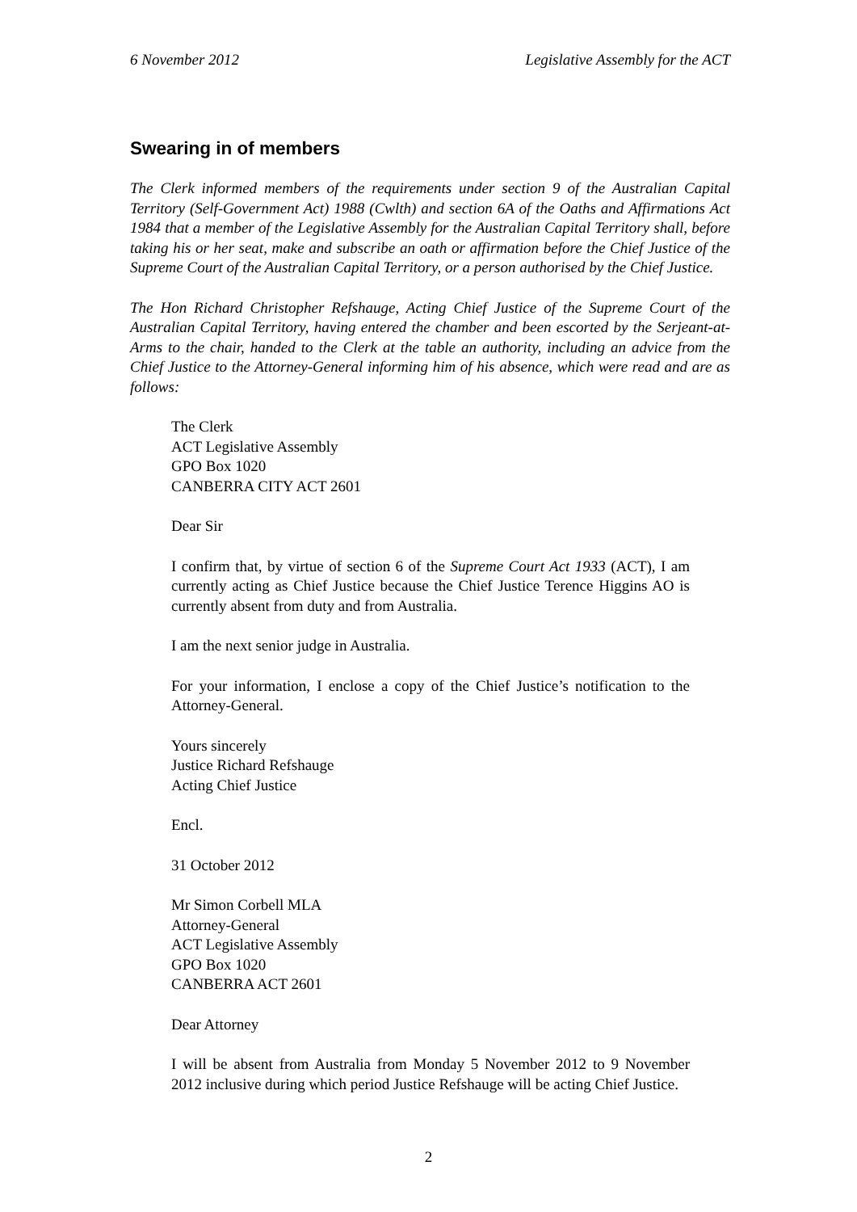6 November 2012 Legislative Assembly for the ACT
Swearing in of members
The Clerk informed members of the requirements under section 9 of the Australian Capital Territory (Self-Government Act) 1988 (Cwlth) and section 6A of the Oaths and Affirmations Act 1984 that a member of the Legislative Assembly for the Australian Capital Territory shall, before taking his or her seat, make and subscribe an oath or affirmation before the Chief Justice of the Supreme Court of the Australian Capital Territory, or a person authorised by the Chief Justice.
The Hon Richard Christopher Refshauge, Acting Chief Justice of the Supreme Court of the Australian Capital Territory, having entered the chamber and been escorted by the Serjeant-at-Arms to the chair, handed to the Clerk at the table an authority, including an advice from the Chief Justice to the Attorney-General informing him of his absence, which were read and are as follows:
The Clerk
ACT Legislative Assembly
GPO Box 1020
CANBERRA CITY ACT 2601
Dear Sir
I confirm that, by virtue of section 6 of the Supreme Court Act 1933 (ACT), I am currently acting as Chief Justice because the Chief Justice Terence Higgins AO is currently absent from duty and from Australia.
I am the next senior judge in Australia.
For your information, I enclose a copy of the Chief Justice’s notification to the Attorney-General.
Yours sincerely
Justice Richard Refshauge
Acting Chief Justice
Encl.
31 October 2012
Mr Simon Corbell MLA
Attorney-General
ACT Legislative Assembly
GPO Box 1020
CANBERRA ACT 2601
Dear Attorney
I will be absent from Australia from Monday 5 November 2012 to 9 November 2012 inclusive during which period Justice Refshauge will be acting Chief Justice.
2